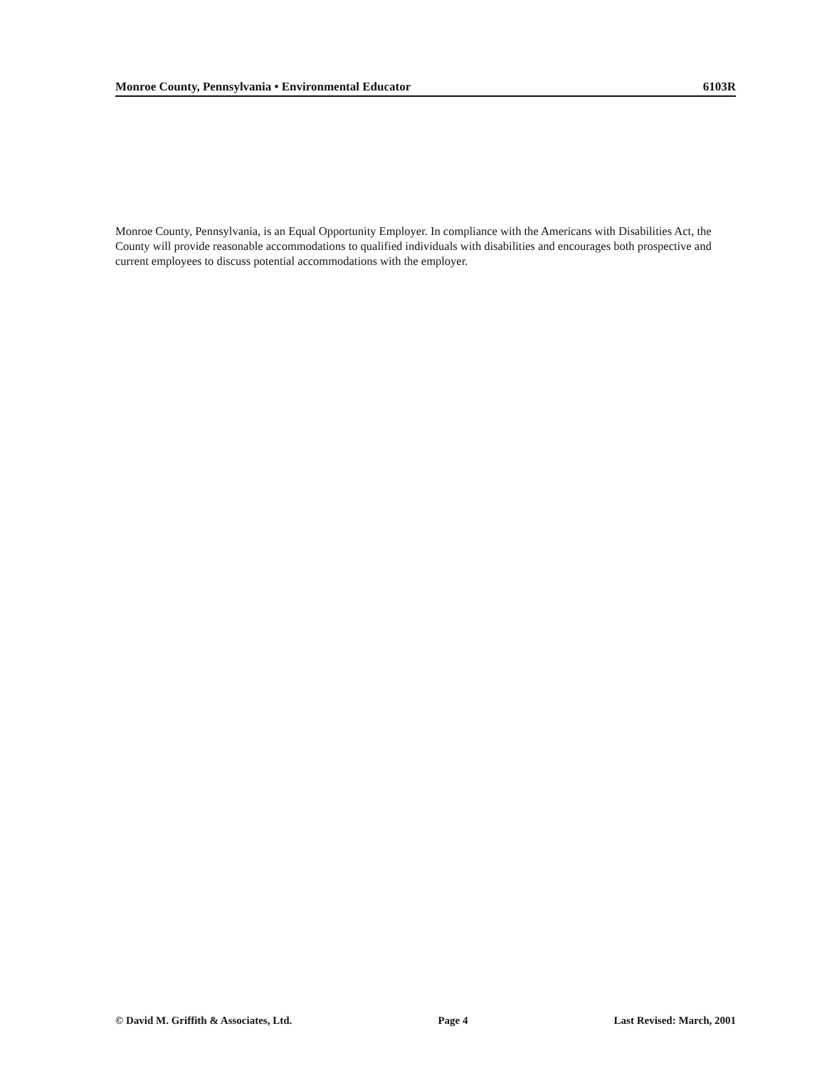Monroe County, Pennsylvania • Environmental Educator 6103R
Monroe County, Pennsylvania, is an Equal Opportunity Employer. In compliance with the Americans with Disabilities Act, the County will provide reasonable accommodations to qualified individuals with disabilities and encourages both prospective and current employees to discuss potential accommodations with the employer.
© David M. Griffith & Associates, Ltd. Page 4 Last Revised: March, 2001